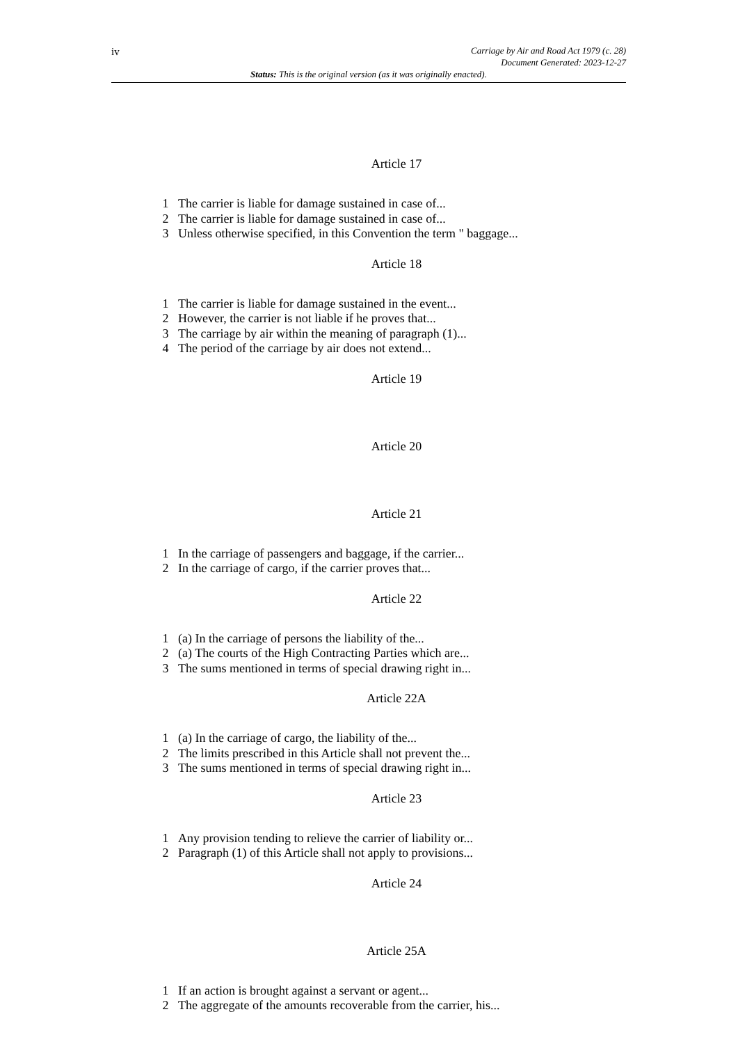iv
Carriage by Air and Road Act 1979 (c. 28)
Document Generated: 2023-12-27
Status: This is the original version (as it was originally enacted).
Article 17
1 The carrier is liable for damage sustained in case of...
2 The carrier is liable for damage sustained in case of...
3 Unless otherwise specified, in this Convention the term " baggage...
Article 18
1 The carrier is liable for damage sustained in the event...
2 However, the carrier is not liable if he proves that...
3 The carriage by air within the meaning of paragraph (1)...
4 The period of the carriage by air does not extend...
Article 19
Article 20
Article 21
1 In the carriage of passengers and baggage, if the carrier...
2 In the carriage of cargo, if the carrier proves that...
Article 22
1 (a) In the carriage of persons the liability of the...
2 (a) The courts of the High Contracting Parties which are...
3 The sums mentioned in terms of special drawing right in...
Article 22A
1 (a) In the carriage of cargo, the liability of the...
2 The limits prescribed in this Article shall not prevent the...
3 The sums mentioned in terms of special drawing right in...
Article 23
1 Any provision tending to relieve the carrier of liability or...
2 Paragraph (1) of this Article shall not apply to provisions...
Article 24
Article 25A
1 If an action is brought against a servant or agent...
2 The aggregate of the amounts recoverable from the carrier, his...